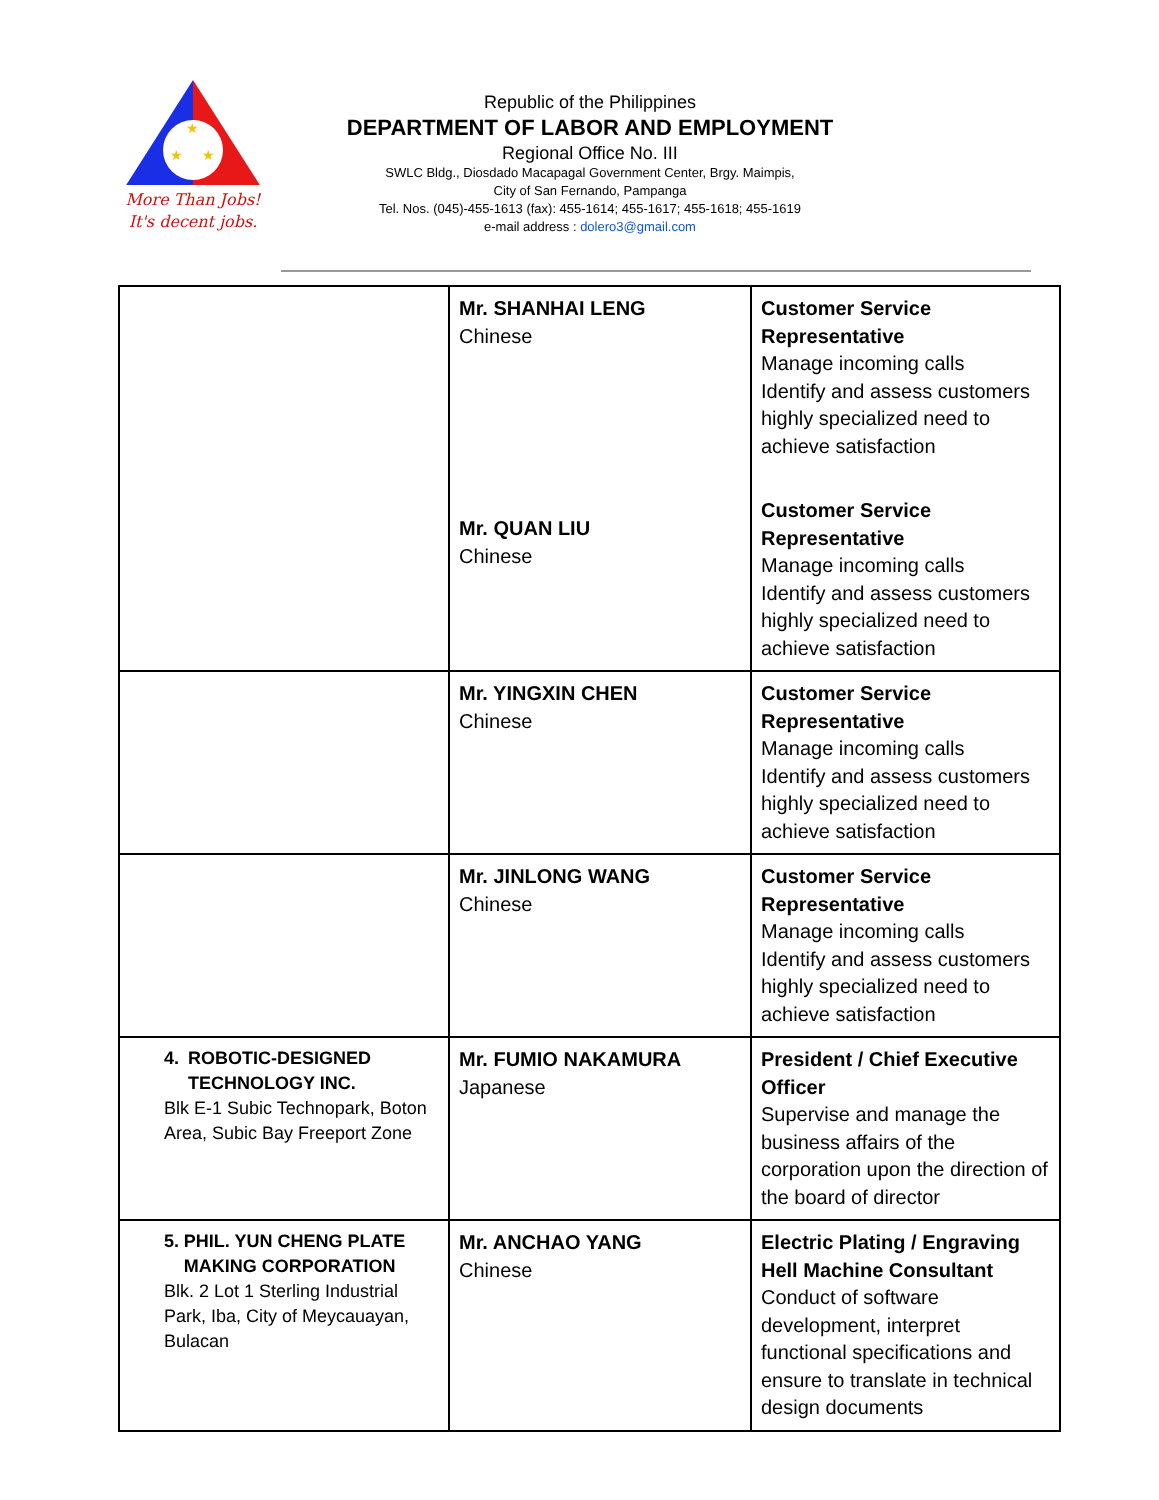★
★
★
More Than Jobs!
It's decent jobs.
Republic of the Philippines
DEPARTMENT OF LABOR AND EMPLOYMENT
Regional Office No. III
SWLC Bldg., Diosdado Macapagal Government Center, Brgy. Maimpis,
City of San Fernando, Pampanga
Tel. Nos. (045)-455-1613 (fax): 455-1614; 455-1617; 455-1618; 455-1619
e-mail address : dolero3@gmail.com
| | Mr. SHANHAI LENG Chinese Mr. QUAN LIU Chinese | Customer Service Representative Manage incoming calls Identify and assess customers highly specialized need to achieve satisfaction Customer Service Representative Manage incoming calls Identify and assess customers highly specialized need to achieve satisfaction |
| | Mr. YINGXIN CHEN Chinese | Customer Service Representative Manage incoming calls Identify and assess customers highly specialized need to achieve satisfaction |
| | Mr. JINLONG WANG Chinese | Customer Service Representative Manage incoming calls Identify and assess customers highly specialized need to achieve satisfaction |
| 4. ROBOTIC-DESIGNED TECHNOLOGY INC. Blk E-1 Subic Technopark, Boton Area, Subic Bay Freeport Zone | Mr. FUMIO NAKAMURA Japanese | President / Chief Executive Officer Supervise and manage the business affairs of the corporation upon the direction of the board of director |
| 5. PHIL. YUN CHENG PLATE MAKING CORPORATION Blk. 2 Lot 1 Sterling Industrial Park, Iba, City of Meycauayan, Bulacan | Mr. ANCHAO YANG Chinese | Electric Plating / Engraving Hell Machine Consultant Conduct of software development, interpret functional specifications and ensure to translate in technical design documents |